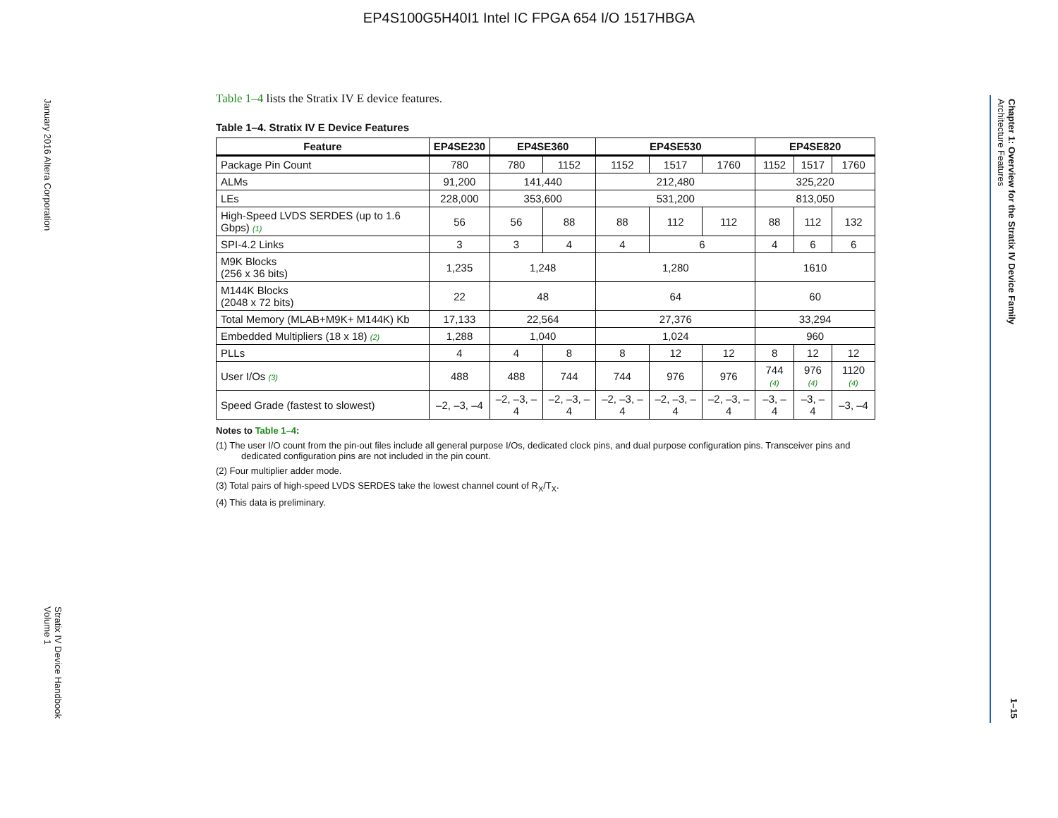EP4S100G5H40I1 Intel IC FPGA 654 I/O 1517HBGA
January 2016 Altera Corporation
Stratix IV Device Handbook
Volume 1
Chapter 1: Overview for the Stratix IV Device Family
Architecture Features
1–15
Table 1–4 lists the Stratix IV E device features.
Table 1–4. Stratix IV E Device Features
| Feature | EP4SE230 | EP4SE360 | | EP4SE530 | | | EP4SE820 | | |
| --- | --- | --- | --- | --- | --- | --- | --- | --- | --- |
| Package Pin Count | 780 | 780 | 1152 | 1152 | 1517 | 1760 | 1152 | 1517 | 1760 |
| ALMs | 91,200 | 141,440 | | 212,480 | | | 325,220 | | |
| LEs | 228,000 | 353,600 | | 531,200 | | | 813,050 | | |
| High-Speed LVDS SERDES (up to 1.6 Gbps) (1) | 56 | 56 | 88 | 88 | 112 | 112 | 88 | 112 | 132 |
| SPI-4.2 Links | 3 | 3 | 4 | 4 | 6 | | 4 | 6 | 6 |
| M9K Blocks (256 x 36 bits) | 1,235 | 1,248 | | 1,280 | | | 1610 | | |
| M144K Blocks (2048 x 72 bits) | 22 | 48 | | 64 | | | 60 | | |
| Total Memory (MLAB+M9K+ M144K) Kb | 17,133 | 22,564 | | 27,376 | | | 33,294 | | |
| Embedded Multipliers (18 x 18) (2) | 1,288 | 1,040 | | 1,024 | | | 960 | | |
| PLLs | 4 | 4 | 8 | 8 | 12 | 12 | 8 | 12 | 12 |
| User I/Os (3) | 488 | 488 | 744 | 744 | 976 | 976 | 744 (4) | 976 (4) | 1120 (4) |
| Speed Grade (fastest to slowest) | –2, –3, –4 | –2, –3, –4 | –2, –3, –4 | –2, –3, –4 | –2, –3, –4 | –2, –3, –4 | –3, –4 | –3, –4 | –3, –4 |
Notes to Table 1–4:
(1) The user I/O count from the pin-out files include all general purpose I/Os, dedicated clock pins, and dual purpose configuration pins. Transceiver pins and dedicated configuration pins are not included in the pin count.
(2) Four multiplier adder mode.
(3) Total pairs of high-speed LVDS SERDES take the lowest channel count of R<sub>X</sub>/T<sub>X</sub>.
(4) This data is preliminary.